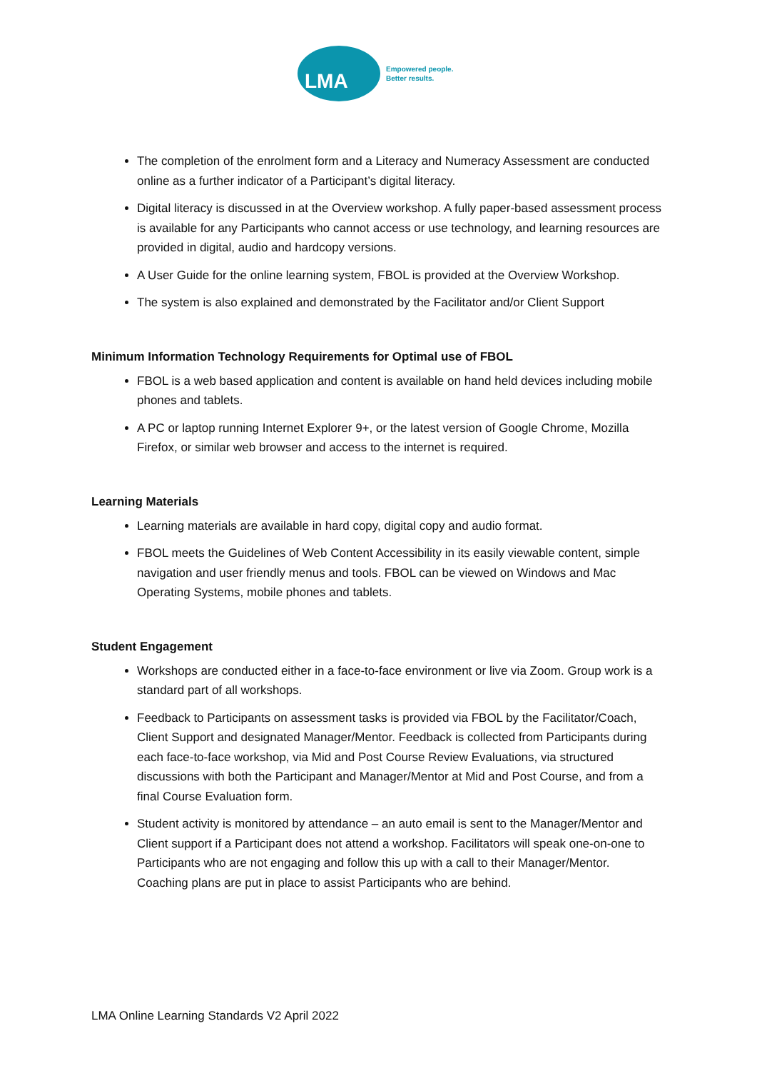LMA
Empowered people.
Better results.
The completion of the enrolment form and a Literacy and Numeracy Assessment are conducted online as a further indicator of a Participant’s digital literacy.
Digital literacy is discussed in at the Overview workshop. A fully paper-based assessment process is available for any Participants who cannot access or use technology, and learning resources are provided in digital, audio and hardcopy versions.
A User Guide for the online learning system, FBOL is provided at the Overview Workshop.
The system is also explained and demonstrated by the Facilitator and/or Client Support
Minimum Information Technology Requirements for Optimal use of FBOL
FBOL is a web based application and content is available on hand held devices including mobile phones and tablets.
A PC or laptop running Internet Explorer 9+, or the latest version of Google Chrome, Mozilla Firefox, or similar web browser and access to the internet is required.
Learning Materials
Learning materials are available in hard copy, digital copy and audio format.
FBOL meets the Guidelines of Web Content Accessibility in its easily viewable content, simple navigation and user friendly menus and tools. FBOL can be viewed on Windows and Mac Operating Systems, mobile phones and tablets.
Student Engagement
Workshops are conducted either in a face-to-face environment or live via Zoom. Group work is a standard part of all workshops.
Feedback to Participants on assessment tasks is provided via FBOL by the Facilitator/Coach, Client Support and designated Manager/Mentor. Feedback is collected from Participants during each face-to-face workshop, via Mid and Post Course Review Evaluations, via structured discussions with both the Participant and Manager/Mentor at Mid and Post Course, and from a final Course Evaluation form.
Student activity is monitored by attendance – an auto email is sent to the Manager/Mentor and Client support if a Participant does not attend a workshop. Facilitators will speak one-on-one to Participants who are not engaging and follow this up with a call to their Manager/Mentor. Coaching plans are put in place to assist Participants who are behind.
LMA Online Learning Standards V2 April 2022